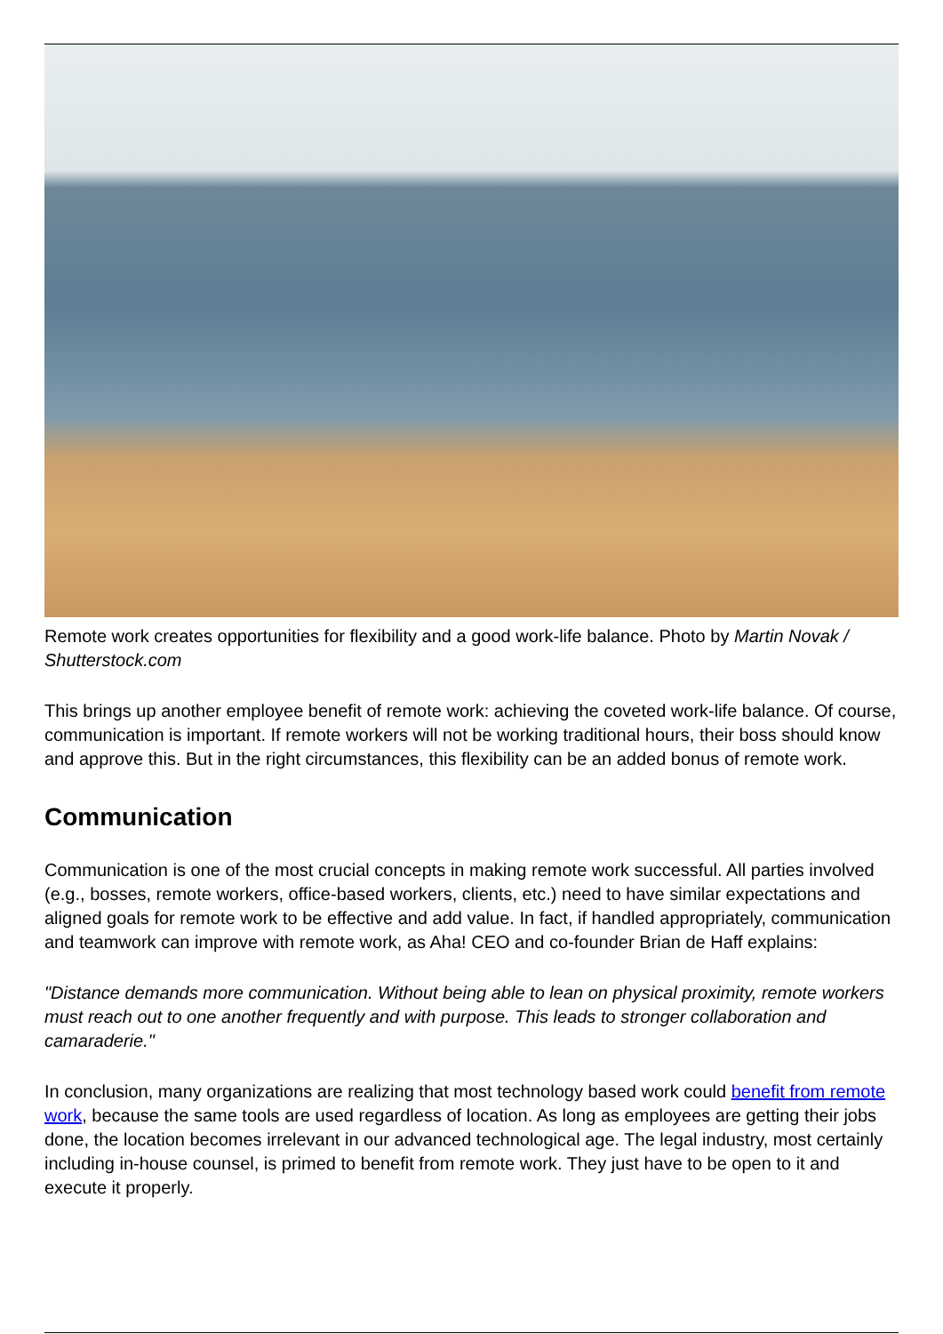Remote work creates opportunities for flexibility and a good work-life balance. Photo by Martin Novak / Shutterstock.com
This brings up another employee benefit of remote work: achieving the coveted work-life balance. Of course, communication is important. If remote workers will not be working traditional hours, their boss should know and approve this. But in the right circumstances, this flexibility can be an added bonus of remote work.
Communication
Communication is one of the most crucial concepts in making remote work successful. All parties involved (e.g., bosses, remote workers, office-based workers, clients, etc.) need to have similar expectations and aligned goals for remote work to be effective and add value. In fact, if handled appropriately, communication and teamwork can improve with remote work, as Aha! CEO and co-founder Brian de Haff explains:
"Distance demands more communication. Without being able to lean on physical proximity, remote workers must reach out to one another frequently and with purpose. This leads to stronger collaboration and camaraderie."
In conclusion, many organizations are realizing that most technology based work could benefit from remote work, because the same tools are used regardless of location. As long as employees are getting their jobs done, the location becomes irrelevant in our advanced technological age. The legal industry, most certainly including in-house counsel, is primed to benefit from remote work. They just have to be open to it and execute it properly.